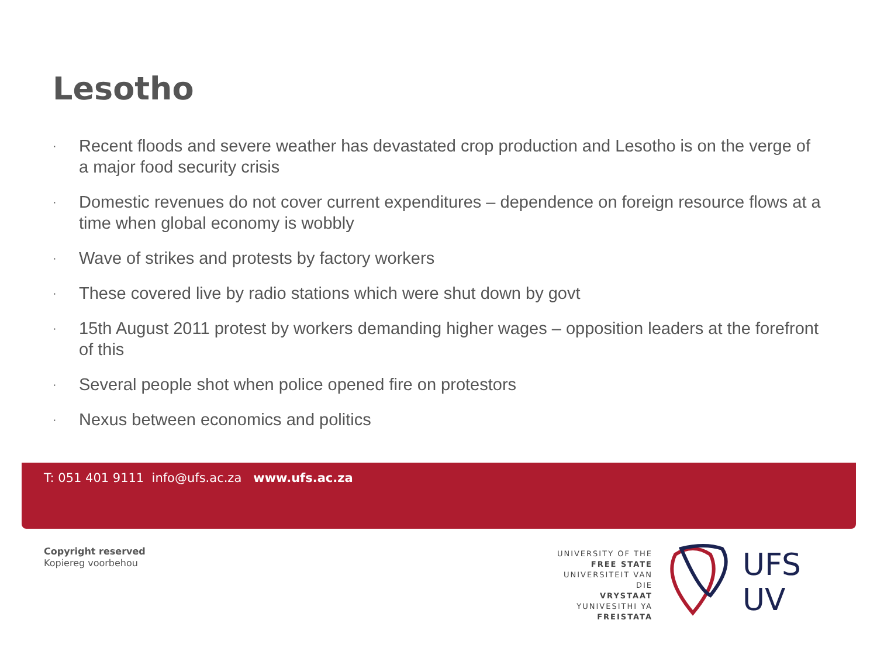Lesotho
· Recent floods and severe weather has devastated crop production and Lesotho is on the verge of a major food security crisis
· Domestic revenues do not cover current expenditures – dependence on foreign resource flows at a time when global economy is wobbly
· Wave of strikes and protests by factory workers
· These covered live by radio stations which were shut down by govt
· 15th August 2011 protest by workers demanding higher wages – opposition leaders at the forefront of this
· Several people shot when police opened fire on protestors
· Nexus between economics and politics
T: 051 401 9111 info@ufs.ac.za www.ufs.ac.za
Copyright reserved
Kopiereg voorbehou
UNIVERSITY OF THE
FREE STATE
UNIVERSITEIT VAN DIE
VRYSTAAT
YUNIVESITHI YA
FREISTATA
UFS
UV